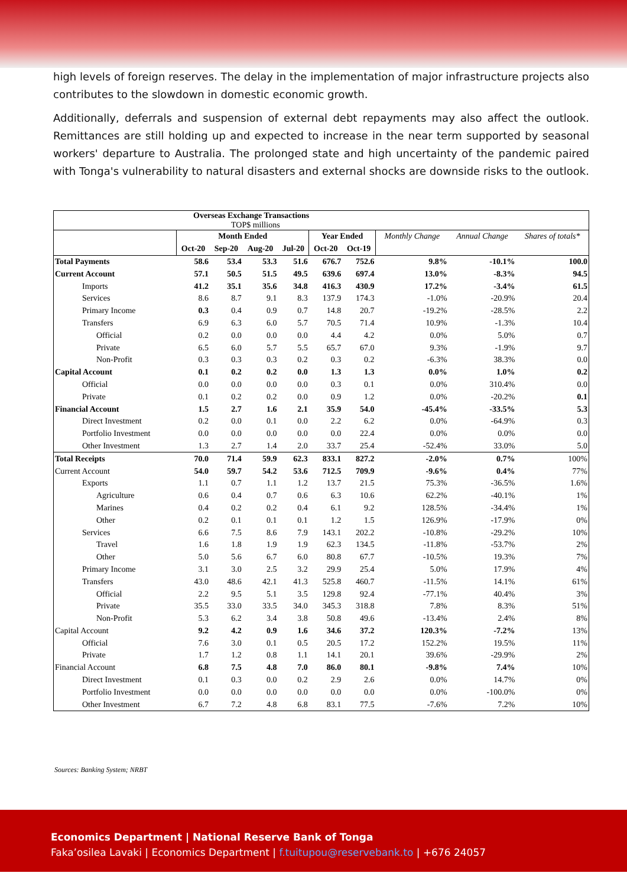high levels of foreign reserves. The delay in the implementation of major infrastructure projects also contributes to the slowdown in domestic economic growth.
Additionally, deferrals and suspension of external debt repayments may also affect the outlook. Remittances are still holding up and expected to increase in the near term supported by seasonal workers' departure to Australia. The prolonged state and high uncertainty of the pandemic paired with Tonga's vulnerability to natural disasters and external shocks are downside risks to the outlook.
| Overseas Exchange Transactions TOP$ millions | | | | | | | | | |
| --- | --- | --- | --- | --- | --- | --- | --- | --- | --- |
| | Month Ended | | | | Year Ended | | Monthly Change | Annual Change | Shares of totals* |
| | Oct-20 | Sep-20 | Aug-20 | Jul-20 | Oct-20 | Oct-19 | | | |
| Total Payments | 58.6 | 53.4 | 53.3 | 51.6 | 676.7 | 752.6 | 9.8% | -10.1% | 100.0 |
| Current Account | 57.1 | 50.5 | 51.5 | 49.5 | 639.6 | 697.4 | 13.0% | -8.3% | 94.5 |
| Imports | 41.2 | 35.1 | 35.6 | 34.8 | 416.3 | 430.9 | 17.2% | -3.4% | 61.5 |
| Services | 8.6 | 8.7 | 9.1 | 8.3 | 137.9 | 174.3 | -1.0% | -20.9% | 20.4 |
| Primary Income | 0.3 | 0.4 | 0.9 | 0.7 | 14.8 | 20.7 | -19.2% | -28.5% | 2.2 |
| Transfers | 6.9 | 6.3 | 6.0 | 5.7 | 70.5 | 71.4 | 10.9% | -1.3% | 10.4 |
| Official | 0.2 | 0.0 | 0.0 | 0.0 | 4.4 | 4.2 | 0.0% | 5.0% | 0.7 |
| Private | 6.5 | 6.0 | 5.7 | 5.5 | 65.7 | 67.0 | 9.3% | -1.9% | 9.7 |
| Non-Profit | 0.3 | 0.3 | 0.3 | 0.2 | 0.3 | 0.2 | -6.3% | 38.3% | 0.0 |
| Capital Account | 0.1 | 0.2 | 0.2 | 0.0 | 1.3 | 1.3 | 0.0% | 1.0% | 0.2 |
| Official | 0.0 | 0.0 | 0.0 | 0.0 | 0.3 | 0.1 | 0.0% | 310.4% | 0.0 |
| Private | 0.1 | 0.2 | 0.2 | 0.0 | 0.9 | 1.2 | 0.0% | -20.2% | 0.1 |
| Financial Account | 1.5 | 2.7 | 1.6 | 2.1 | 35.9 | 54.0 | -45.4% | -33.5% | 5.3 |
| Direct Investment | 0.2 | 0.0 | 0.1 | 0.0 | 2.2 | 6.2 | 0.0% | -64.9% | 0.3 |
| Portfolio Investment | 0.0 | 0.0 | 0.0 | 0.0 | 0.0 | 22.4 | 0.0% | 0.0% | 0.0 |
| Other Investment | 1.3 | 2.7 | 1.4 | 2.0 | 33.7 | 25.4 | -52.4% | 33.0% | 5.0 |
| Total Receipts | 70.0 | 71.4 | 59.9 | 62.3 | 833.1 | 827.2 | -2.0% | 0.7% | 100% |
| Current Account | 54.0 | 59.7 | 54.2 | 53.6 | 712.5 | 709.9 | -9.6% | 0.4% | 77% |
| Exports | 1.1 | 0.7 | 1.1 | 1.2 | 13.7 | 21.5 | 75.3% | -36.5% | 1.6% |
| Agriculture | 0.6 | 0.4 | 0.7 | 0.6 | 6.3 | 10.6 | 62.2% | -40.1% | 1% |
| Marines | 0.4 | 0.2 | 0.2 | 0.4 | 6.1 | 9.2 | 128.5% | -34.4% | 1% |
| Other | 0.2 | 0.1 | 0.1 | 0.1 | 1.2 | 1.5 | 126.9% | -17.9% | 0% |
| Services | 6.6 | 7.5 | 8.6 | 7.9 | 143.1 | 202.2 | -10.8% | -29.2% | 10% |
| Travel | 1.6 | 1.8 | 1.9 | 1.9 | 62.3 | 134.5 | -11.8% | -53.7% | 2% |
| Other | 5.0 | 5.6 | 6.7 | 6.0 | 80.8 | 67.7 | -10.5% | 19.3% | 7% |
| Primary Income | 3.1 | 3.0 | 2.5 | 3.2 | 29.9 | 25.4 | 5.0% | 17.9% | 4% |
| Transfers | 43.0 | 48.6 | 42.1 | 41.3 | 525.8 | 460.7 | -11.5% | 14.1% | 61% |
| Official | 2.2 | 9.5 | 5.1 | 3.5 | 129.8 | 92.4 | -77.1% | 40.4% | 3% |
| Private | 35.5 | 33.0 | 33.5 | 34.0 | 345.3 | 318.8 | 7.8% | 8.3% | 51% |
| Non-Profit | 5.3 | 6.2 | 3.4 | 3.8 | 50.8 | 49.6 | -13.4% | 2.4% | 8% |
| Capital Account | 9.2 | 4.2 | 0.9 | 1.6 | 34.6 | 37.2 | 120.3% | -7.2% | 13% |
| Official | 7.6 | 3.0 | 0.1 | 0.5 | 20.5 | 17.2 | 152.2% | 19.5% | 11% |
| Private | 1.7 | 1.2 | 0.8 | 1.1 | 14.1 | 20.1 | 39.6% | -29.9% | 2% |
| Financial Account | 6.8 | 7.5 | 4.8 | 7.0 | 86.0 | 80.1 | -9.8% | 7.4% | 10% |
| Direct Investment | 0.1 | 0.3 | 0.0 | 0.2 | 2.9 | 2.6 | 0.0% | 14.7% | 0% |
| Portfolio Investment | 0.0 | 0.0 | 0.0 | 0.0 | 0.0 | 0.0 | 0.0% | -100.0% | 0% |
| Other Investment | 6.7 | 7.2 | 4.8 | 6.8 | 83.1 | 77.5 | -7.6% | 7.2% | 10% |
Sources: Banking System; NRBT
Economics Department | National Reserve Bank of Tonga
Faka’osilea Lavaki | Economics Department | f.tuitupou@reservebank.to | +676 24057